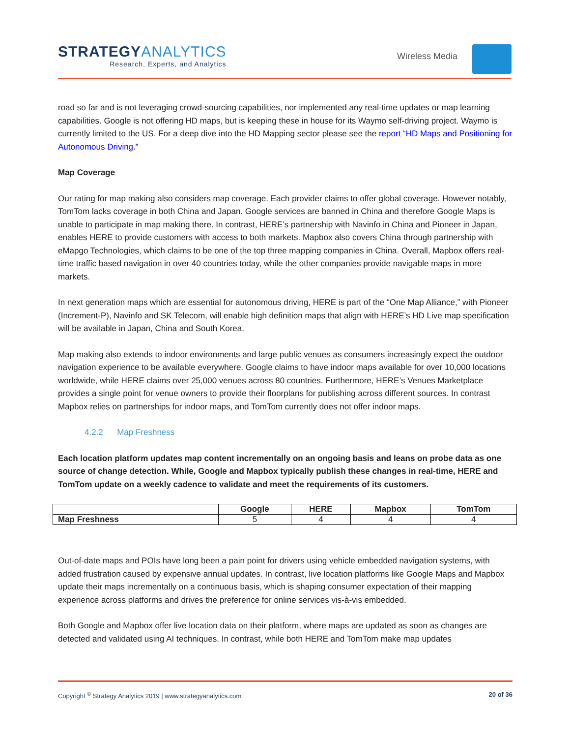STRATEGYANALYTICS
Research, Experts, and Analytics
Wireless Media
road so far and is not leveraging crowd-sourcing capabilities, nor implemented any real-time updates or map learning capabilities. Google is not offering HD maps, but is keeping these in house for its Waymo self-driving project. Waymo is currently limited to the US. For a deep dive into the HD Mapping sector please see the report “HD Maps and Positioning for Autonomous Driving.”
Map Coverage
Our rating for map making also considers map coverage. Each provider claims to offer global coverage. However notably, TomTom lacks coverage in both China and Japan. Google services are banned in China and therefore Google Maps is unable to participate in map making there. In contrast, HERE’s partnership with Navinfo in China and Pioneer in Japan, enables HERE to provide customers with access to both markets. Mapbox also covers China through partnership with eMapgo Technologies, which claims to be one of the top three mapping companies in China. Overall, Mapbox offers real-time traffic based navigation in over 40 countries today, while the other companies provide navigable maps in more markets.
In next generation maps which are essential for autonomous driving, HERE is part of the “One Map Alliance,” with Pioneer (Increment-P), Navinfo and SK Telecom, will enable high definition maps that align with HERE’s HD Live map specification will be available in Japan, China and South Korea.
Map making also extends to indoor environments and large public venues as consumers increasingly expect the outdoor navigation experience to be available everywhere. Google claims to have indoor maps available for over 10,000 locations worldwide, while HERE claims over 25,000 venues across 80 countries. Furthermore, HERE’s Venues Marketplace provides a single point for venue owners to provide their floorplans for publishing across different sources. In contrast Mapbox relies on partnerships for indoor maps, and TomTom currently does not offer indoor maps.
4.2.2 Map Freshness
Each location platform updates map content incrementally on an ongoing basis and leans on probe data as one source of change detection. While, Google and Mapbox typically publish these changes in real-time, HERE and TomTom update on a weekly cadence to validate and meet the requirements of its customers.
| | Google | HERE | Mapbox | TomTom |
| --- | --- | --- | --- | --- |
| Map Freshness | 5 | 4 | 4 | 4 |
Out-of-date maps and POIs have long been a pain point for drivers using vehicle embedded navigation systems, with added frustration caused by expensive annual updates. In contrast, live location platforms like Google Maps and Mapbox update their maps incrementally on a continuous basis, which is shaping consumer expectation of their mapping experience across platforms and drives the preference for online services vis-à-vis embedded.
Both Google and Mapbox offer live location data on their platform, where maps are updated as soon as changes are detected and validated using AI techniques. In contrast, while both HERE and TomTom make map updates
Copyright <sup>©</sup> Strategy Analytics 2019 | www.strategyanalytics.com 20 of 36